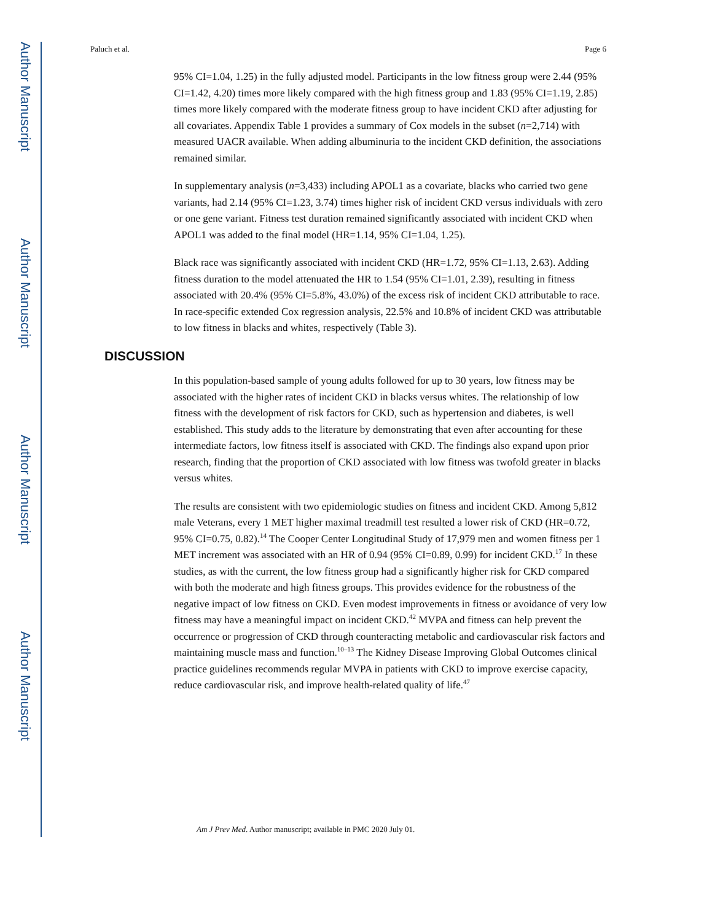Author Manuscript
Author Manuscript
Author Manuscript
Author Manuscript
Paluch et al. Page 6
95% CI=1.04, 1.25) in the fully adjusted model. Participants in the low fitness group were 2.44 (95% CI=1.42, 4.20) times more likely compared with the high fitness group and 1.83 (95% CI=1.19, 2.85) times more likely compared with the moderate fitness group to have incident CKD after adjusting for all covariates. Appendix Table 1 provides a summary of Cox models in the subset (n=2,714) with measured UACR available. When adding albuminuria to the incident CKD definition, the associations remained similar.
In supplementary analysis (n=3,433) including APOL1 as a covariate, blacks who carried two gene variants, had 2.14 (95% CI=1.23, 3.74) times higher risk of incident CKD versus individuals with zero or one gene variant. Fitness test duration remained significantly associated with incident CKD when APOL1 was added to the final model (HR=1.14, 95% CI=1.04, 1.25).
Black race was significantly associated with incident CKD (HR=1.72, 95% CI=1.13, 2.63). Adding fitness duration to the model attenuated the HR to 1.54 (95% CI=1.01, 2.39), resulting in fitness associated with 20.4% (95% CI=5.8%, 43.0%) of the excess risk of incident CKD attributable to race. In race-specific extended Cox regression analysis, 22.5% and 10.8% of incident CKD was attributable to low fitness in blacks and whites, respectively (Table 3).
DISCUSSION
In this population-based sample of young adults followed for up to 30 years, low fitness may be associated with the higher rates of incident CKD in blacks versus whites. The relationship of low fitness with the development of risk factors for CKD, such as hypertension and diabetes, is well established. This study adds to the literature by demonstrating that even after accounting for these intermediate factors, low fitness itself is associated with CKD. The findings also expand upon prior research, finding that the proportion of CKD associated with low fitness was twofold greater in blacks versus whites.
The results are consistent with two epidemiologic studies on fitness and incident CKD. Among 5,812 male Veterans, every 1 MET higher maximal treadmill test resulted a lower risk of CKD (HR=0.72, 95% CI=0.75, 0.82).<sup>14</sup> The Cooper Center Longitudinal Study of 17,979 men and women fitness per 1 MET increment was associated with an HR of 0.94 (95% CI=0.89, 0.99) for incident CKD.<sup>17</sup> In these studies, as with the current, the low fitness group had a significantly higher risk for CKD compared with both the moderate and high fitness groups. This provides evidence for the robustness of the negative impact of low fitness on CKD. Even modest improvements in fitness or avoidance of very low fitness may have a meaningful impact on incident CKD.<sup>42</sup> MVPA and fitness can help prevent the occurrence or progression of CKD through counteracting metabolic and cardiovascular risk factors and maintaining muscle mass and function.<sup>10–13</sup> The Kidney Disease Improving Global Outcomes clinical practice guidelines recommends regular MVPA in patients with CKD to improve exercise capacity, reduce cardiovascular risk, and improve health-related quality of life.<sup>47</sup>
Am J Prev Med. Author manuscript; available in PMC 2020 July 01.